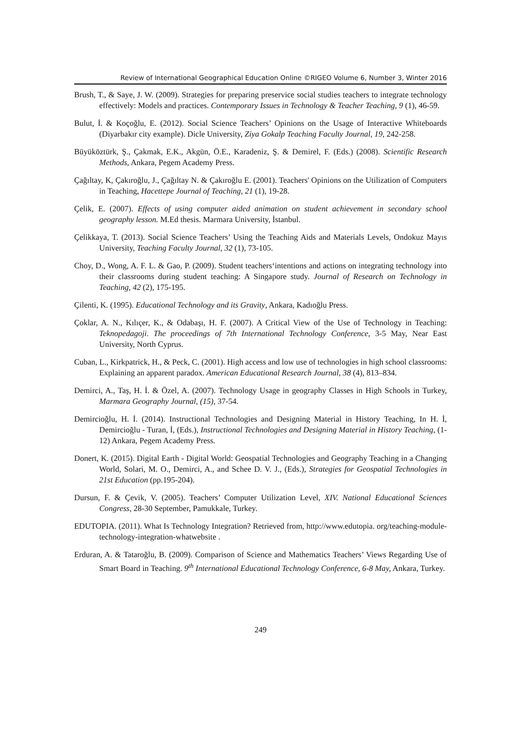Review of International Geographical Education Online ©RIGEO Volume 6, Number 3, Winter 2016
Brush, T., & Saye, J. W. (2009). Strategies for preparing preservice social studies teachers to integrate technology effectively: Models and practices. Contemporary Issues in Technology & Teacher Teaching, 9 (1), 46-59.
Bulut, İ. & Koçoğlu, E. (2012). Social Science Teachers’ Opinions on the Usage of Interactive Whiteboards (Diyarbakır city example). Dicle University, Ziya Gokalp Teaching Faculty Journal, 19, 242-258.
Büyüköztürk, Ş., Çakmak, E.K., Akgün, Ö.E., Karadeniz, Ş. & Demirel, F. (Eds.) (2008). Scientific Research Methods, Ankara, Pegem Academy Press.
Çağıltay, K, Çakıroğlu, J., Çağıltay N. & Çakıroğlu E. (2001). Teachers' Opinions on the Utilization of Computers in Teaching, Hacettepe Journal of Teaching, 21 (1), 19-28.
Çelik, E. (2007). Effects of using computer aided animation on student achievement in secondary school geography lesson. M.Ed thesis. Marmara University, İstanbul.
Çelikkaya, T. (2013). Social Science Teachers’ Using the Teaching Aids and Materials Levels, Ondokuz Mayıs University, Teaching Faculty Journal, 32 (1), 73-105.
Choy, D., Wong, A. F. L. & Gao, P. (2009). Student teachers‘intentions and actions on integrating technology into their classrooms during student teaching: A Singapore study. Journal of Research on Technology in Teaching, 42 (2), 175-195.
Çilenti, K. (1995). Educational Technology and its Gravity, Ankara, Kadıoğlu Press.
Çoklar, A. N., Kılıçer, K., & Odabaşı, H. F. (2007). A Critical View of the Use of Technology in Teaching: Teknopedagoji. The proceedings of 7th International Technology Conference, 3-5 May, Near East University, North Cyprus.
Cuban, L., Kirkpatrick, H., & Peck, C. (2001). High access and low use of technologies in high school classrooms: Explaining an apparent paradox. American Educational Research Journal, 38 (4), 813–834.
Demirci, A., Taş, H. İ. & Özel, A. (2007). Technology Usage in geography Classes in High Schools in Turkey, Marmara Geography Journal, (15), 37-54.
Demircioğlu, H. İ. (2014). Instructional Technologies and Designing Material in History Teaching, In H. İ, Demircioğlu - Turan, İ, (Eds.), Instructional Technologies and Designing Material in History Teaching, (1-12) Ankara, Pegem Academy Press.
Donert, K. (2015). Digital Earth - Digital World: Geospatial Technologies and Geography Teaching in a Changing World, Solari, M. O., Demirci, A., and Schee D. V. J., (Eds.), Strategies for Geospatial Technologies in 21st Education (pp.195-204).
Dursun, F. & Çevik, V. (2005). Teachers’ Computer Utilization Level, XIV. National Educational Sciences Congress, 28-30 September, Pamukkale, Turkey.
EDUTOPIA. (2011). What Is Technology Integration? Retrieved from, http://www.edutopia. org/teaching-module-technology-integration-whatwebsite .
Erduran, A. & Tataroğlu, B. (2009). Comparison of Science and Mathematics Teachers’ Views Regarding Use of Smart Board in Teaching. 9<sup>th</sup> International Educational Technology Conference, 6-8 May, Ankara, Turkey.
249